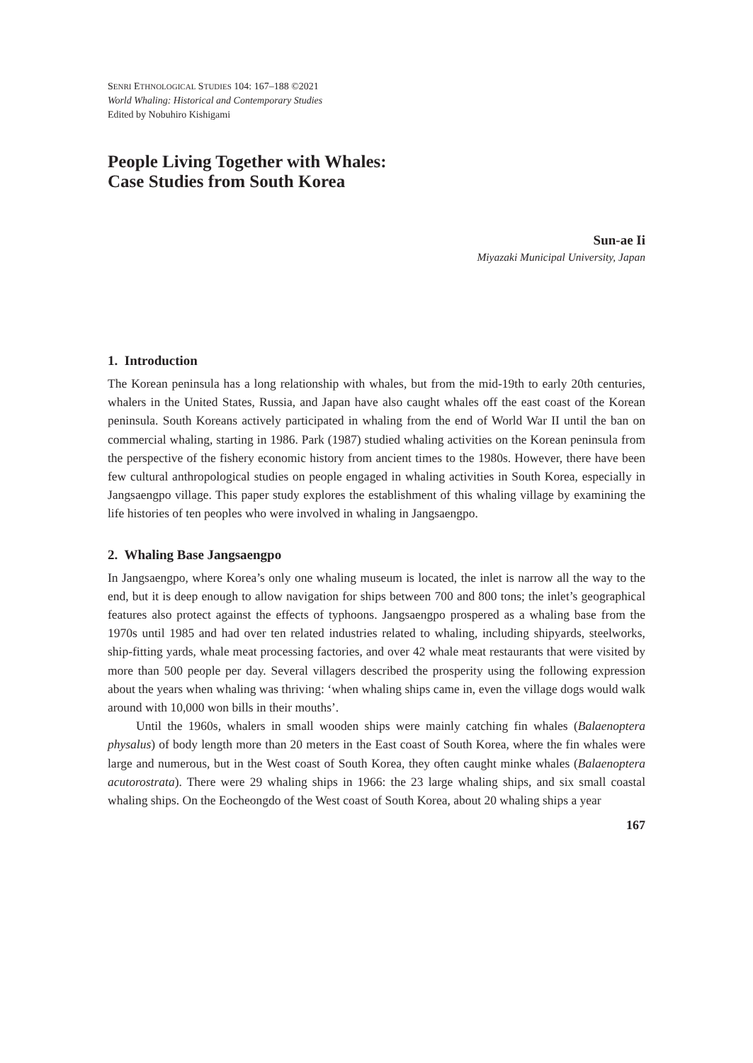SENRI ETHNOLOGICAL STUDIES 104: 167–188 ©2021
World Whaling: Historical and Contemporary Studies
Edited by Nobuhiro Kishigami
People Living Together with Whales:
Case Studies from South Korea
Sun-ae Ii
Miyazaki Municipal University, Japan
1. Introduction
The Korean peninsula has a long relationship with whales, but from the mid-19th to early 20th centuries, whalers in the United States, Russia, and Japan have also caught whales off the east coast of the Korean peninsula. South Koreans actively participated in whaling from the end of World War II until the ban on commercial whaling, starting in 1986. Park (1987) studied whaling activities on the Korean peninsula from the perspective of the fishery economic history from ancient times to the 1980s. However, there have been few cultural anthropological studies on people engaged in whaling activities in South Korea, especially in Jangsaengpo village. This paper study explores the establishment of this whaling village by examining the life histories of ten peoples who were involved in whaling in Jangsaengpo.
2. Whaling Base Jangsaengpo
In Jangsaengpo, where Korea’s only one whaling museum is located, the inlet is narrow all the way to the end, but it is deep enough to allow navigation for ships between 700 and 800 tons; the inlet’s geographical features also protect against the effects of typhoons. Jangsaengpo prospered as a whaling base from the 1970s until 1985 and had over ten related industries related to whaling, including shipyards, steelworks, ship-fitting yards, whale meat processing factories, and over 42 whale meat restaurants that were visited by more than 500 people per day. Several villagers described the prosperity using the following expression about the years when whaling was thriving: ‘when whaling ships came in, even the village dogs would walk around with 10,000 won bills in their mouths’.
Until the 1960s, whalers in small wooden ships were mainly catching fin whales (Balaenoptera physalus) of body length more than 20 meters in the East coast of South Korea, where the fin whales were large and numerous, but in the West coast of South Korea, they often caught minke whales (Balaenoptera acutorostrata). There were 29 whaling ships in 1966: the 23 large whaling ships, and six small coastal whaling ships. On the Eocheongdo of the West coast of South Korea, about 20 whaling ships a year
167